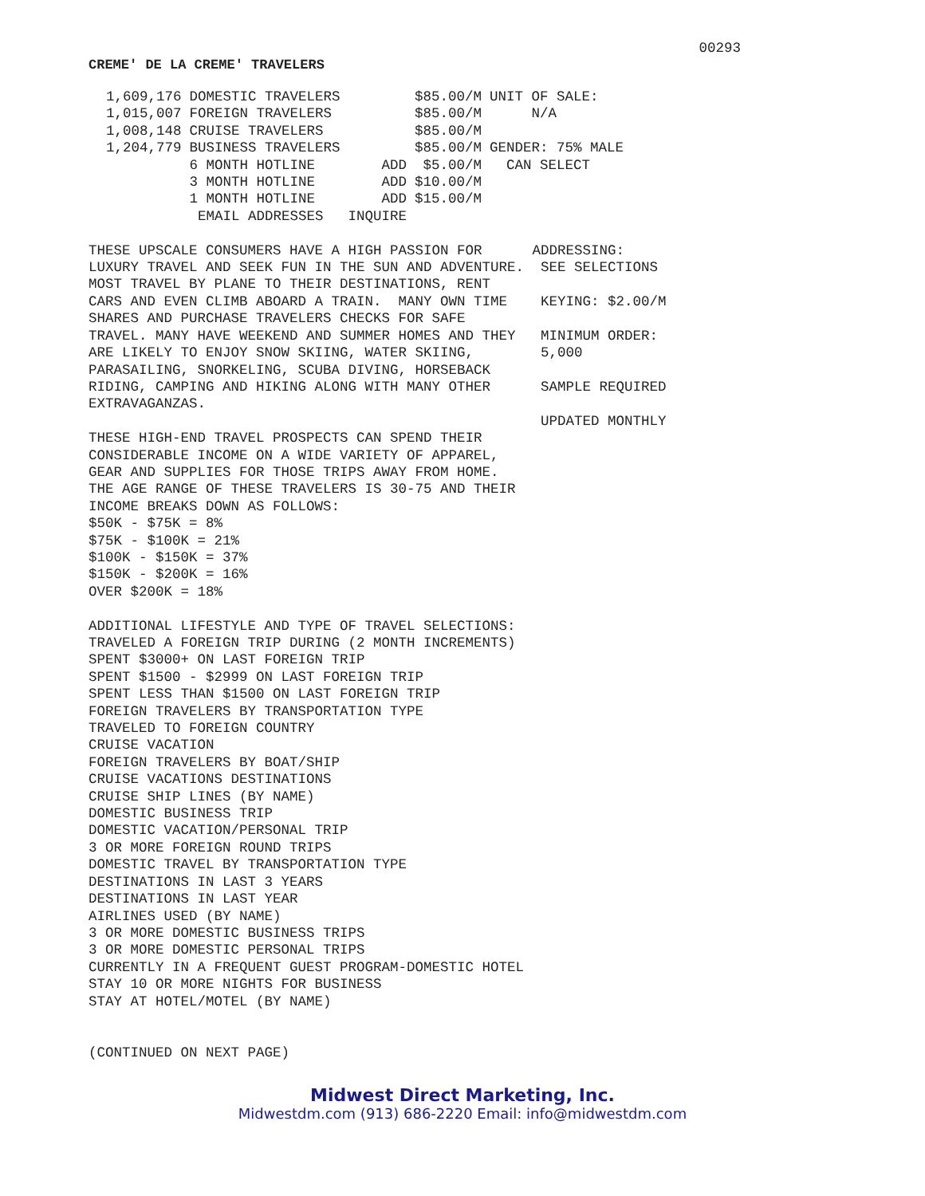00293
CREME' DE LA CREME' TRAVELERS
| 1,609,176 | DOMESTIC TRAVELERS | | $85.00/M | UNIT OF SALE: |
| 1,015,007 | FOREIGN TRAVELERS | | $85.00/M | N/A |
| 1,008,148 | CRUISE TRAVELERS | | $85.00/M | |
| 1,204,779 | BUSINESS TRAVELERS | | $85.00/M | GENDER: 75% MALE |
| | 6 MONTH HOTLINE | ADD | $5.00/M | CAN SELECT |
| | 3 MONTH HOTLINE | ADD | $10.00/M | |
| | 1 MONTH HOTLINE | ADD | $15.00/M | |
| | EMAIL ADDRESSES | INQUIRE | | |
THESE UPSCALE CONSUMERS HAVE A HIGH PASSION FOR      ADDRESSING:
LUXURY TRAVEL AND SEEK FUN IN THE SUN AND ADVENTURE.  SEE SELECTIONS
MOST TRAVEL BY PLANE TO THEIR DESTINATIONS, RENT
CARS AND EVEN CLIMB ABOARD A TRAIN.  MANY OWN TIME    KEYING: $2.00/M
SHARES AND PURCHASE TRAVELERS CHECKS FOR SAFE
TRAVEL. MANY HAVE WEEKEND AND SUMMER HOMES AND THEY   MINIMUM ORDER:
ARE LIKELY TO ENJOY SNOW SKIING, WATER SKIING,        5,000
PARASAILING, SNORKELING, SCUBA DIVING, HORSEBACK
RIDING, CAMPING AND HIKING ALONG WITH MANY OTHER      SAMPLE REQUIRED
EXTRAVAGANZAS.
                                                      UPDATED MONTHLY
THESE HIGH-END TRAVEL PROSPECTS CAN SPEND THEIR
CONSIDERABLE INCOME ON A WIDE VARIETY OF APPAREL,
GEAR AND SUPPLIES FOR THOSE TRIPS AWAY FROM HOME.
THE AGE RANGE OF THESE TRAVELERS IS 30-75 AND THEIR
INCOME BREAKS DOWN AS FOLLOWS:
$50K - $75K = 8%
$75K - $100K = 21%
$100K - $150K = 37%
$150K - $200K = 16%
OVER $200K = 18%

ADDITIONAL LIFESTYLE AND TYPE OF TRAVEL SELECTIONS:
TRAVELED A FOREIGN TRIP DURING (2 MONTH INCREMENTS)
SPENT $3000+ ON LAST FOREIGN TRIP
SPENT $1500 - $2999 ON LAST FOREIGN TRIP
SPENT LESS THAN $1500 ON LAST FOREIGN TRIP
FOREIGN TRAVELERS BY TRANSPORTATION TYPE
TRAVELED TO FOREIGN COUNTRY
CRUISE VACATION
FOREIGN TRAVELERS BY BOAT/SHIP
CRUISE VACATIONS DESTINATIONS
CRUISE SHIP LINES (BY NAME)
DOMESTIC BUSINESS TRIP
DOMESTIC VACATION/PERSONAL TRIP
3 OR MORE FOREIGN ROUND TRIPS
DOMESTIC TRAVEL BY TRANSPORTATION TYPE
DESTINATIONS IN LAST 3 YEARS
DESTINATIONS IN LAST YEAR
AIRLINES USED (BY NAME)
3 OR MORE DOMESTIC BUSINESS TRIPS
3 OR MORE DOMESTIC PERSONAL TRIPS
CURRENTLY IN A FREQUENT GUEST PROGRAM-DOMESTIC HOTEL
STAY 10 OR MORE NIGHTS FOR BUSINESS
STAY AT HOTEL/MOTEL (BY NAME)


(CONTINUED ON NEXT PAGE)
Midwest Direct Marketing, Inc.
Midwestdm.com (913) 686-2220 Email: info@midwestdm.com